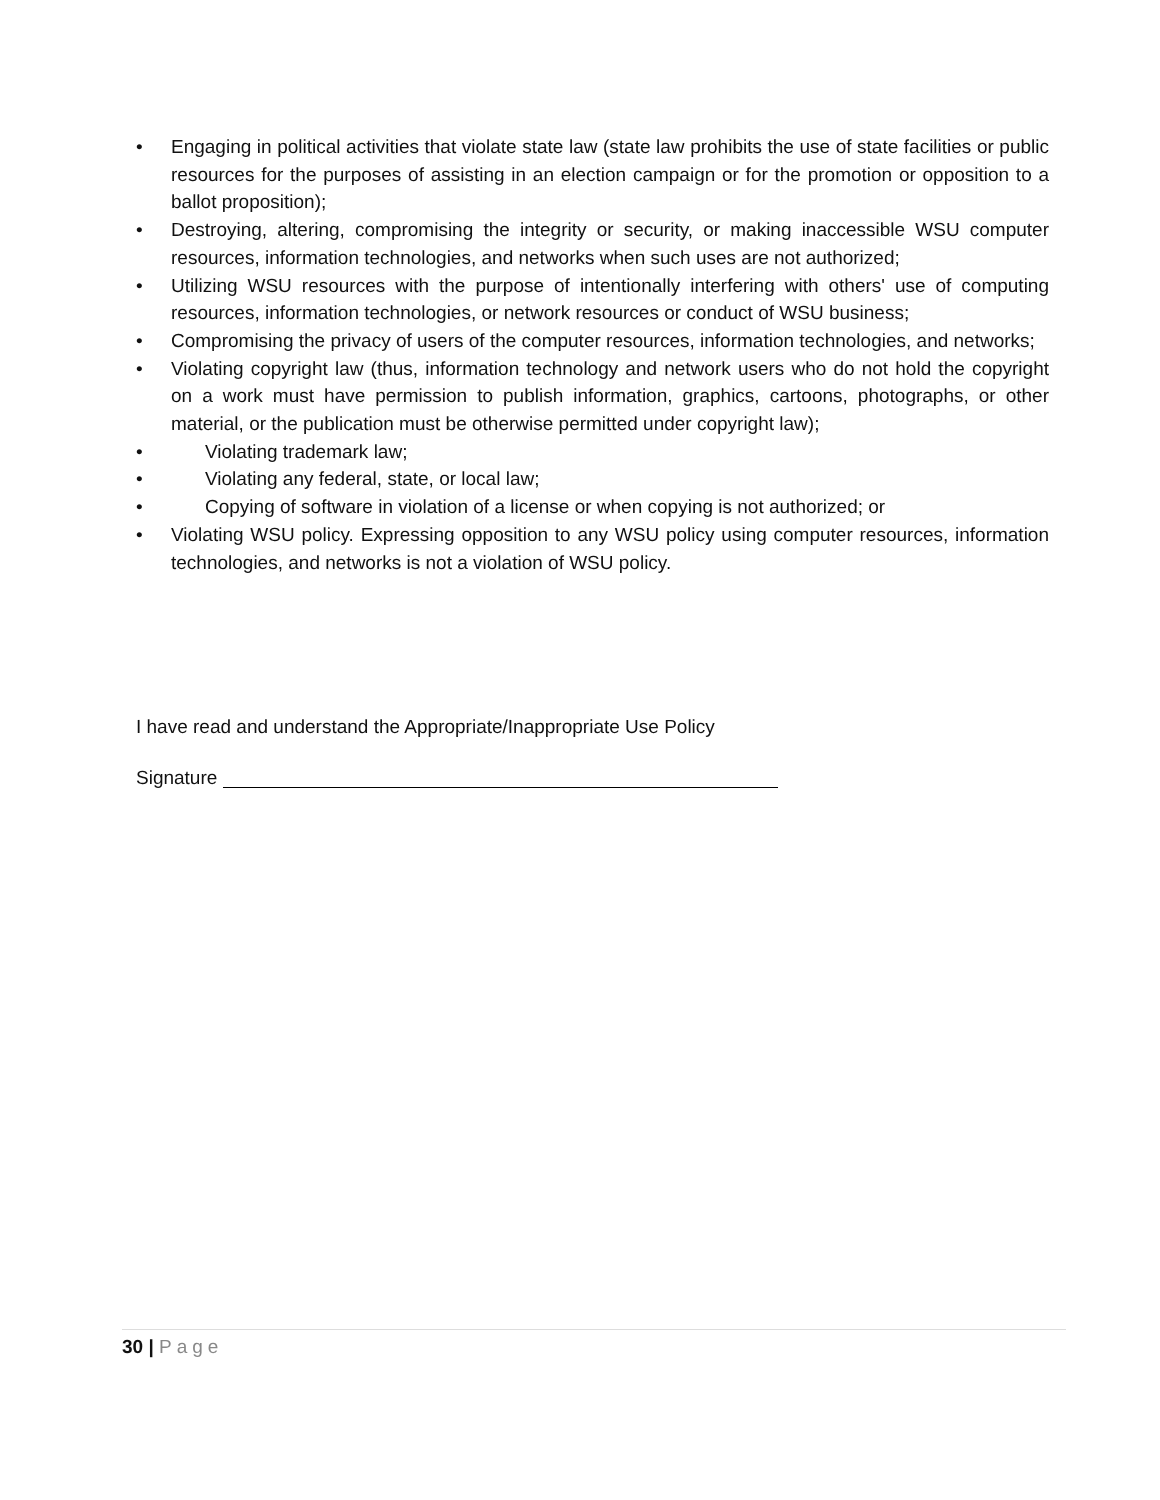• Engaging in political activities that violate state law (state law prohibits the use of state facilities or public resources for the purposes of assisting in an election campaign or for the promotion or opposition to a ballot proposition);
• Destroying, altering, compromising the integrity or security, or making inaccessible WSU computer resources, information technologies, and networks when such uses are not authorized;
• Utilizing WSU resources with the purpose of intentionally interfering with others' use of computing resources, information technologies, or network resources or conduct of WSU business;
• Compromising the privacy of users of the computer resources, information technologies, and networks;
• Violating copyright law (thus, information technology and network users who do not hold the copyright on a work must have permission to publish information, graphics, cartoons, photographs, or other material, or the publication must be otherwise permitted under copyright law);
• Violating trademark law;
• Violating any federal, state, or local law;
• Copying of software in violation of a license or when copying is not authorized; or
• Violating WSU policy. Expressing opposition to any WSU policy using computer resources, information technologies, and networks is not a violation of WSU policy.
I have read and understand the Appropriate/Inappropriate Use Policy
Signature
30 | Page